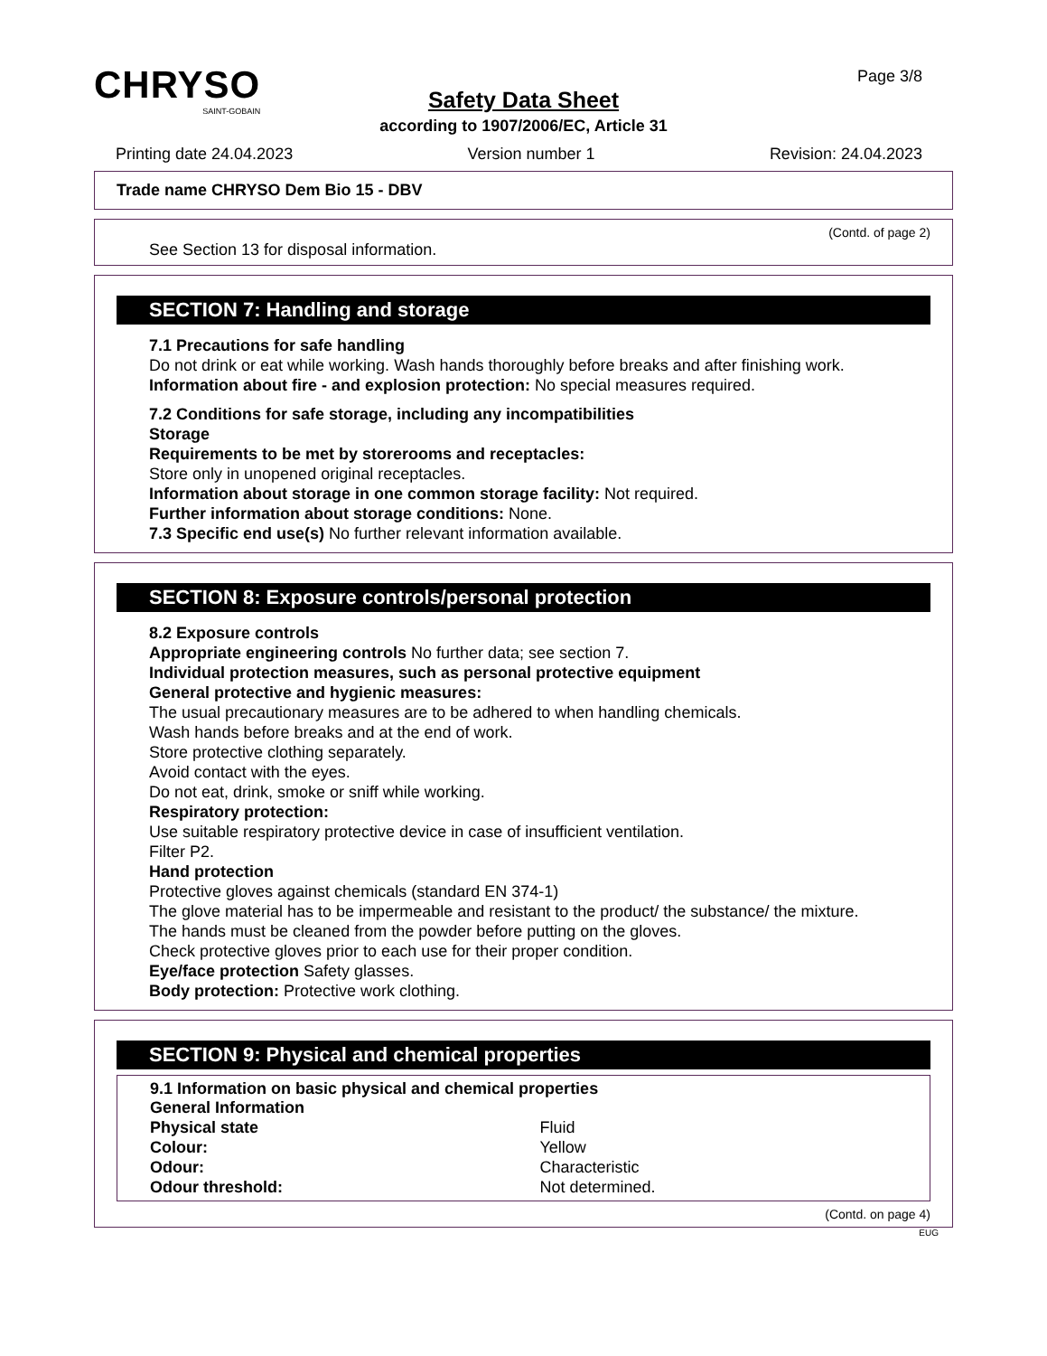CHRYSO
SAINT-GOBAIN
Page 3/8
Safety Data Sheet
according to 1907/2006/EC, Article 31
Printing date 24.04.2023 Version number 1 Revision: 24.04.2023
Trade name CHRYSO Dem Bio 15 - DBV
(Contd. of page 2)
See Section 13 for disposal information.
SECTION 7: Handling and storage
7.1 Precautions for safe handling
Do not drink or eat while working. Wash hands thoroughly before breaks and after finishing work.
Information about fire - and explosion protection: No special measures required.
7.2 Conditions for safe storage, including any incompatibilities
Storage
Requirements to be met by storerooms and receptacles:
Store only in unopened original receptacles.
Information about storage in one common storage facility: Not required.
Further information about storage conditions: None.
7.3 Specific end use(s) No further relevant information available.
SECTION 8: Exposure controls/personal protection
8.2 Exposure controls
Appropriate engineering controls No further data; see section 7.
Individual protection measures, such as personal protective equipment
General protective and hygienic measures:
The usual precautionary measures are to be adhered to when handling chemicals.
Wash hands before breaks and at the end of work.
Store protective clothing separately.
Avoid contact with the eyes.
Do not eat, drink, smoke or sniff while working.
Respiratory protection:
Use suitable respiratory protective device in case of insufficient ventilation.
Filter P2.
Hand protection
Protective gloves against chemicals (standard EN 374-1)
The glove material has to be impermeable and resistant to the product/ the substance/ the mixture.
The hands must be cleaned from the powder before putting on the gloves.
Check protective gloves prior to each use for their proper condition.
Eye/face protection Safety glasses.
Body protection: Protective work clothing.
SECTION 9: Physical and chemical properties
9.1 Information on basic physical and chemical properties
General Information
| Physical state | Fluid |
| Colour: | Yellow |
| Odour: | Characteristic |
| Odour threshold: | Not determined. |
(Contd. on page 4)
EUG